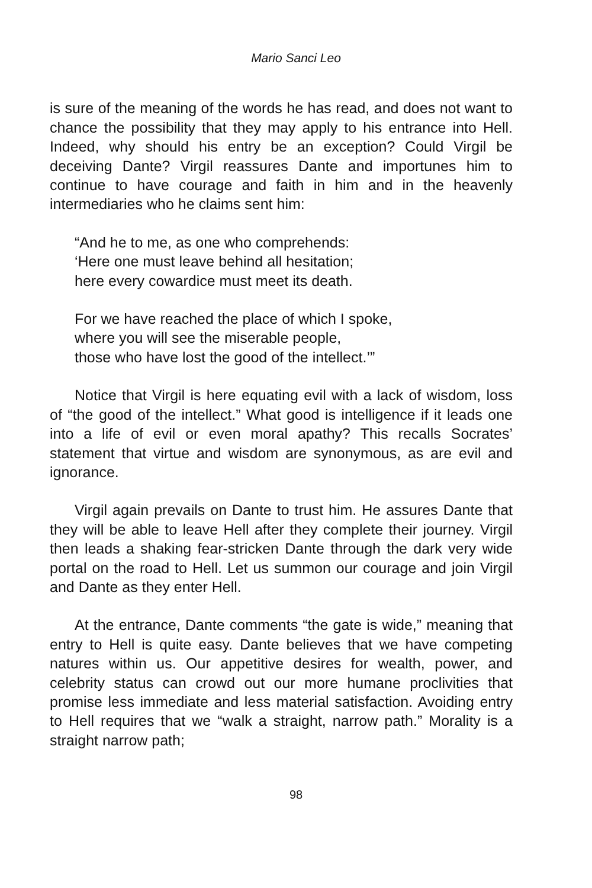Mario Sanci Leo
is sure of the meaning of the words he has read, and does not want to chance the possibility that they may apply to his entrance into Hell. Indeed, why should his entry be an exception? Could Virgil be deceiving Dante? Virgil reassures Dante and importunes him to continue to have courage and faith in him and in the heavenly intermediaries who he claims sent him:
“And he to me, as one who comprehends:
‘Here one must leave behind all hesitation;
here every cowardice must meet its death.
For we have reached the place of which I spoke,
where you will see the miserable people,
those who have lost the good of the intellect.’”
Notice that Virgil is here equating evil with a lack of wisdom, loss of “the good of the intellect.” What good is intelligence if it leads one into a life of evil or even moral apathy? This recalls Socrates’ statement that virtue and wisdom are synonymous, as are evil and ignorance.
Virgil again prevails on Dante to trust him. He assures Dante that they will be able to leave Hell after they complete their journey. Virgil then leads a shaking fear-stricken Dante through the dark very wide portal on the road to Hell. Let us summon our courage and join Virgil and Dante as they enter Hell.
At the entrance, Dante comments “the gate is wide,” meaning that entry to Hell is quite easy. Dante believes that we have competing natures within us. Our appetitive desires for wealth, power, and celebrity status can crowd out our more humane proclivities that promise less immediate and less material satisfaction. Avoiding entry to Hell requires that we “walk a straight, narrow path.” Morality is a straight narrow path;
98